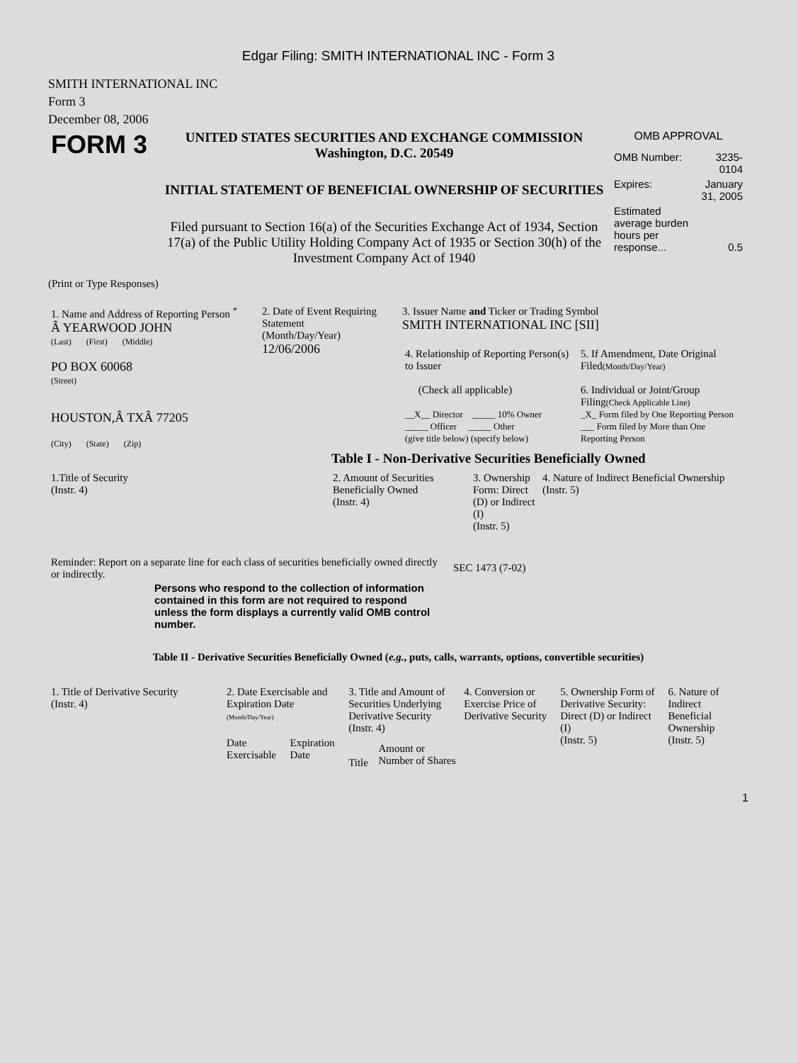Edgar Filing: SMITH INTERNATIONAL INC - Form 3
SMITH INTERNATIONAL INC
Form 3
December 08, 2006
| FORM 3 | UNITED STATES SECURITIES AND EXCHANGE COMMISSION Washington, D.C. 20549 INITIAL STATEMENT OF BENEFICIAL OWNERSHIP OF SECURITIES Filed pursuant to Section 16(a) of the Securities Exchange Act of 1934, Section 17(a) of the Public Utility Holding Company Act of 1935 or Section 30(h) of the Investment Company Act of 1940 | OMB APPROVAL / OMB Number: / 3235-0104 / / Expires: / January 31, 2005 / / Estimated average burden hours per response... / 0.5 / |
(Print or Type Responses)
| 1. Name and Address of Reporting Person <sup>*</sup> Â YEARWOOD JOHN (Last) (First) (Middle) PO BOX 60068 (Street) HOUSTON,Â TXÂ 77205 (City) (State) (Zip) | 2. Date of Event Requiring Statement (Month/Day/Year) 12/06/2006 | 3. Issuer Name and Ticker or Trading Symbol SMITH INTERNATIONAL INC [SII] / 4. Relationship of Reporting Person(s) to Issuer (Check all applicable) __X__ Director _____ 10% Owner _____ Officer _____ Other (give title below) (specify below) / 5. If Amendment, Date Original Filed (Month/Day/Year) 6. Individual or Joint/Group Filing (Check Applicable Line) _X_ Form filed by One Reporting Person ___ Form filed by More than One Reporting Person / |
Table I - Non-Derivative Securities Beneficially Owned
| 1.Title of Security (Instr. 4) | 2. Amount of Securities Beneficially Owned (Instr. 4) | 3. Ownership Form: Direct (D) or Indirect (I) (Instr. 5) | 4. Nature of Indirect Beneficial Ownership (Instr. 5) |
| --- | --- | --- | --- |
| Reminder: Report on a separate line for each class of securities beneficially owned directly or indirectly. | SEC 1473 (7-02) |
Persons who respond to the collection of information contained in this form are not required to respond unless the form displays a currently valid OMB control number.
Table II - Derivative Securities Beneficially Owned (e.g., puts, calls, warrants, options, convertible securities)
| 1. Title of Derivative Security (Instr. 4) | 2. Date Exercisable and Expiration Date (Month/Day/Year) | | 3. Title and Amount of Securities Underlying Derivative Security (Instr. 4) | | 4. Conversion or Exercise Price of Derivative Security | 5. Ownership Form of Derivative Security: Direct (D) or Indirect (I) (Instr. 5) | 6. Nature of Indirect Beneficial Ownership (Instr. 5) |
| --- | --- | --- | --- | --- | --- | --- | --- |
| | Date Exercisable | Expiration Date | Title | Amount or Number of Shares | | | |
1